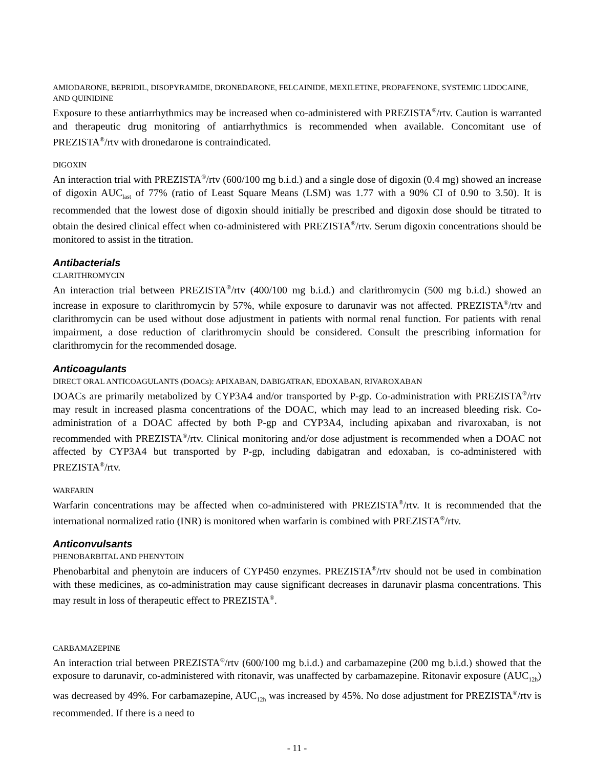AMIODARONE, BEPRIDIL, DISOPYRAMIDE, DRONEDARONE, FELCAINIDE, MEXILETINE, PROPAFENONE, SYSTEMIC LIDOCAINE, AND QUINIDINE
Exposure to these antiarrhythmics may be increased when co-administered with PREZISTA<sup>®</sup>/rtv. Caution is warranted and therapeutic drug monitoring of antiarrhythmics is recommended when available. Concomitant use of PREZISTA<sup>®</sup>/rtv with dronedarone is contraindicated.
DIGOXIN
An interaction trial with PREZISTA<sup>®</sup>/rtv (600/100 mg b.i.d.) and a single dose of digoxin (0.4 mg) showed an increase of digoxin AUC<sub>last</sub> of 77% (ratio of Least Square Means (LSM) was 1.77 with a 90% CI of 0.90 to 3.50). It is recommended that the lowest dose of digoxin should initially be prescribed and digoxin dose should be titrated to obtain the desired clinical effect when co-administered with PREZISTA<sup>®</sup>/rtv. Serum digoxin concentrations should be monitored to assist in the titration.
Antibacterials
CLARITHROMYCIN
An interaction trial between PREZISTA<sup>®</sup>/rtv (400/100 mg b.i.d.) and clarithromycin (500 mg b.i.d.) showed an increase in exposure to clarithromycin by 57%, while exposure to darunavir was not affected. PREZISTA<sup>®</sup>/rtv and clarithromycin can be used without dose adjustment in patients with normal renal function. For patients with renal impairment, a dose reduction of clarithromycin should be considered. Consult the prescribing information for clarithromycin for the recommended dosage.
Anticoagulants
DIRECT ORAL ANTICOAGULANTS (DOACs): APIXABAN, DABIGATRAN, EDOXABAN, RIVAROXABAN
DOACs are primarily metabolized by CYP3A4 and/or transported by P-gp. Co-administration with PREZISTA<sup>®</sup>/rtv may result in increased plasma concentrations of the DOAC, which may lead to an increased bleeding risk. Co-administration of a DOAC affected by both P-gp and CYP3A4, including apixaban and rivaroxaban, is not recommended with PREZISTA<sup>®</sup>/rtv. Clinical monitoring and/or dose adjustment is recommended when a DOAC not affected by CYP3A4 but transported by P-gp, including dabigatran and edoxaban, is co-administered with PREZISTA<sup>®</sup>/rtv.
WARFARIN
Warfarin concentrations may be affected when co-administered with PREZISTA<sup>®</sup>/rtv. It is recommended that the international normalized ratio (INR) is monitored when warfarin is combined with PREZISTA<sup>®</sup>/rtv.
Anticonvulsants
PHENOBARBITAL AND PHENYTOIN
Phenobarbital and phenytoin are inducers of CYP450 enzymes. PREZISTA<sup>®</sup>/rtv should not be used in combination with these medicines, as co-administration may cause significant decreases in darunavir plasma concentrations. This may result in loss of therapeutic effect to PREZISTA<sup>®</sup>.
CARBAMAZEPINE
An interaction trial between PREZISTA<sup>®</sup>/rtv (600/100 mg b.i.d.) and carbamazepine (200 mg b.i.d.) showed that the exposure to darunavir, co-administered with ritonavir, was unaffected by carbamazepine. Ritonavir exposure (AUC<sub>12h</sub>) was decreased by 49%. For carbamazepine, AUC<sub>12h</sub> was increased by 45%. No dose adjustment for PREZISTA<sup>®</sup>/rtv is recommended. If there is a need to
- 11 -